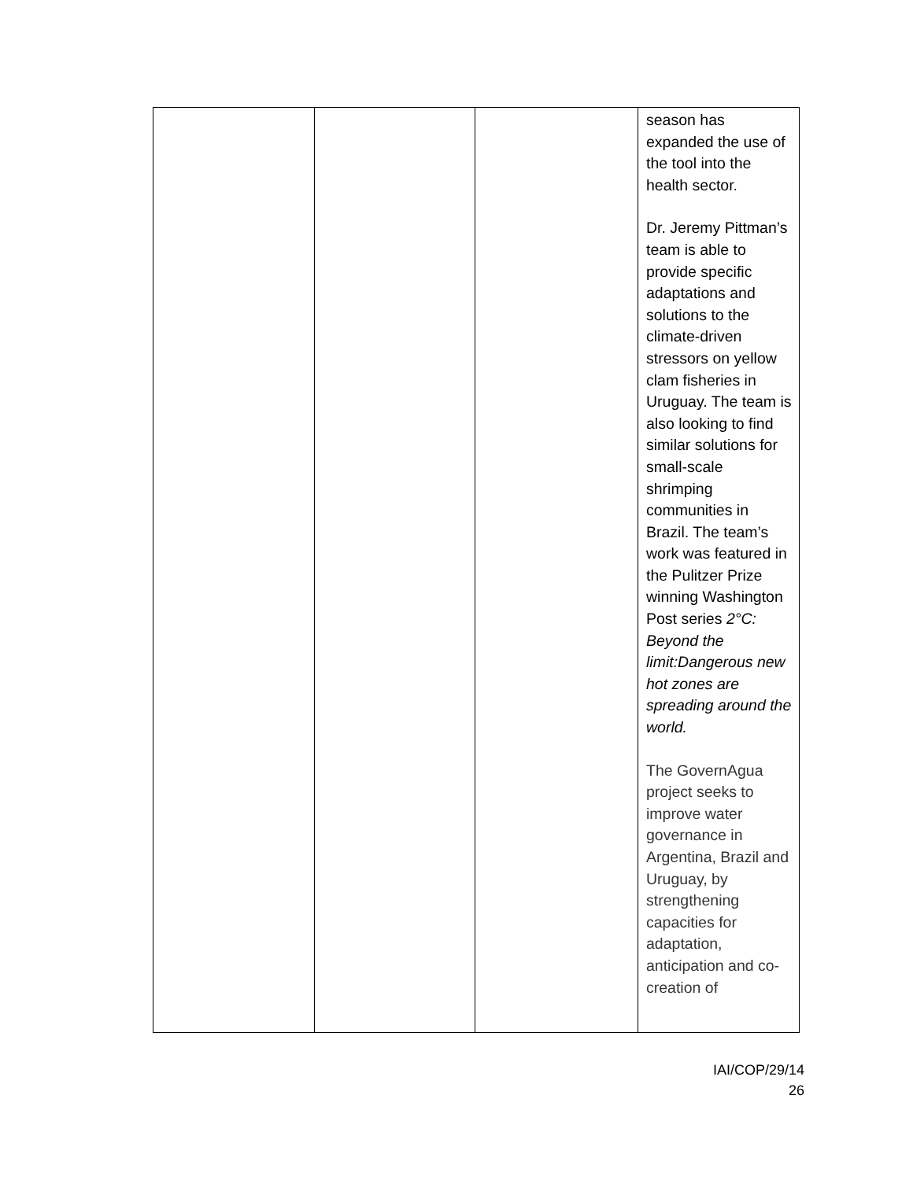| | | | season has expanded the use of the tool into the health sector. Dr. Jeremy Pittman’s team is able to provide specific adaptations and solutions to the climate-driven stressors on yellow clam fisheries in Uruguay. The team is also looking to find similar solutions for small-scale shrimping communities in Brazil. The team’s work was featured in the Pulitzer Prize winning Washington Post series 2°C: Beyond the limit:Dangerous new hot zones are spreading around the world. The GovernAgua project seeks to improve water governance in Argentina, Brazil and Uruguay, by strengthening capacities for adaptation, anticipation and co-creation of |
IAI/COP/29/14
26